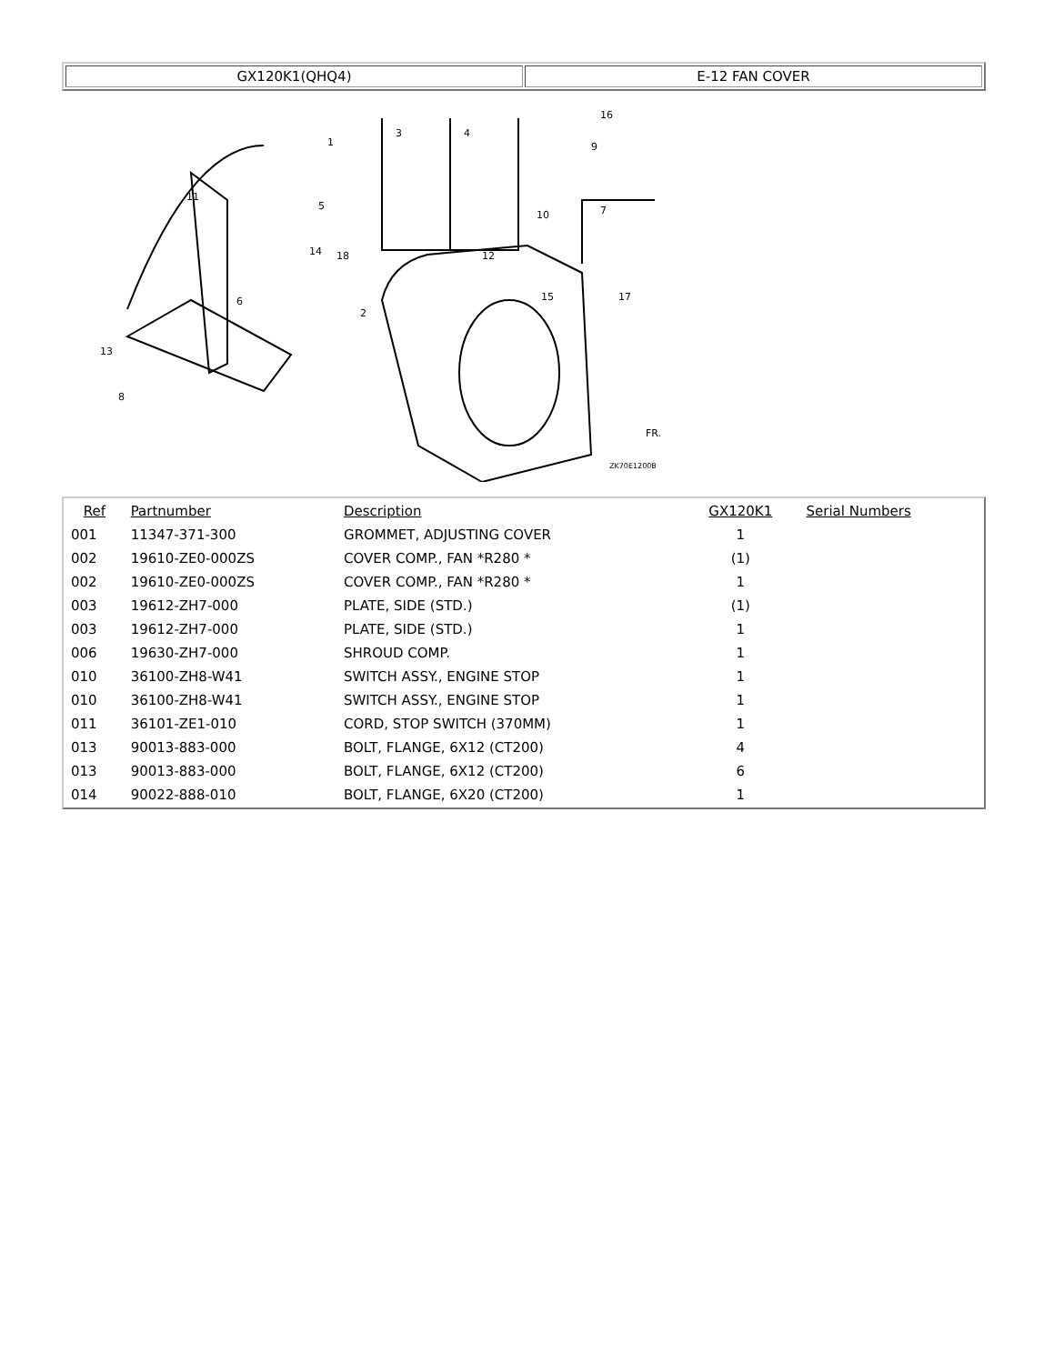| GX120K1(QHQ4) | E-12 FAN COVER |
1
2
3
4
5
6
7
8
9
10
11
12
13
14
15
16
17
18
ZK70E1200B
FR.
| Ref | Partnumber | Description | GX120K1 | Serial Numbers |
| --- | --- | --- | --- | --- |
| 001 | 11347-371-300 | GROMMET, ADJUSTING COVER | 1 | |
| 002 | 19610-ZE0-000ZS | COVER COMP., FAN *R280 * | (1) | |
| 002 | 19610-ZE0-000ZS | COVER COMP., FAN *R280 * | 1 | |
| 003 | 19612-ZH7-000 | PLATE, SIDE (STD.) | (1) | |
| 003 | 19612-ZH7-000 | PLATE, SIDE (STD.) | 1 | |
| 006 | 19630-ZH7-000 | SHROUD COMP. | 1 | |
| 010 | 36100-ZH8-W41 | SWITCH ASSY., ENGINE STOP | 1 | |
| 010 | 36100-ZH8-W41 | SWITCH ASSY., ENGINE STOP | 1 | |
| 011 | 36101-ZE1-010 | CORD, STOP SWITCH (370MM) | 1 | |
| 013 | 90013-883-000 | BOLT, FLANGE, 6X12 (CT200) | 4 | |
| 013 | 90013-883-000 | BOLT, FLANGE, 6X12 (CT200) | 6 | |
| 014 | 90022-888-010 | BOLT, FLANGE, 6X20 (CT200) | 1 | |